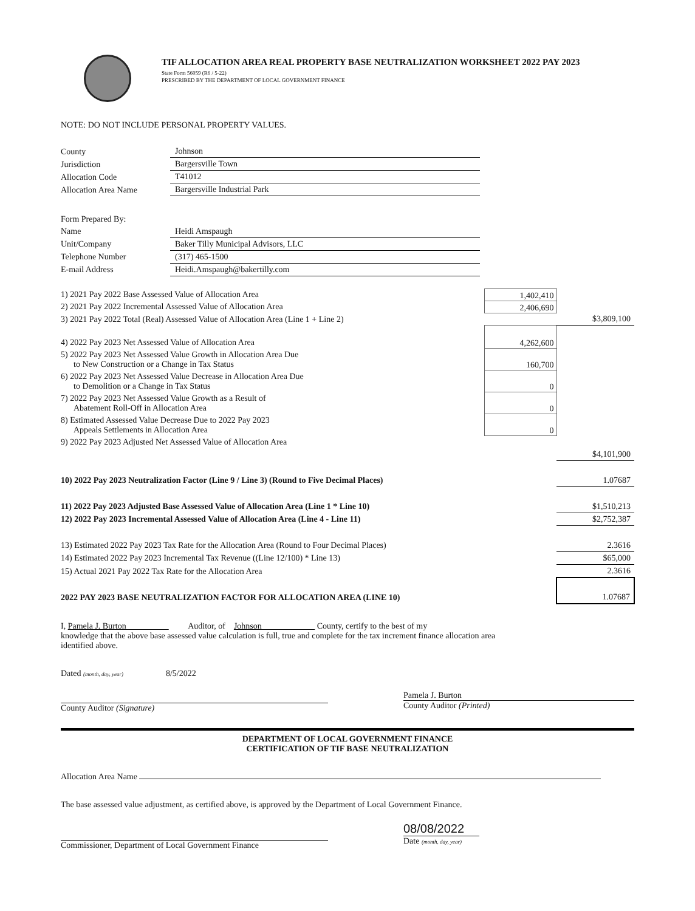TIF ALLOCATION AREA REAL PROPERTY BASE NEUTRALIZATION WORKSHEET 2022 PAY 2023
State Form 56059 (R6 / 5-22)
PRESCRIBED BY THE DEPARTMENT OF LOCAL GOVERNMENT FINANCE
NOTE: DO NOT INCLUDE PERSONAL PROPERTY VALUES.
| County | Johnson |
| Jurisdiction | Bargersville Town |
| Allocation Code | T41012 |
| Allocation Area Name | Bargersville Industrial Park |
| Form Prepared By: | |
| Name | Heidi Amspaugh |
| Unit/Company | Baker Tilly Municipal Advisors, LLC |
| Telephone Number | (317) 465-1500 |
| E-mail Address | Heidi.Amspaugh@bakertilly.com |
| 1) 2021 Pay 2022 Base Assessed Value of Allocation Area | 1,402,410 | |
| 2) 2021 Pay 2022 Incremental Assessed Value of Allocation Area | 2,406,690 | |
| 3) 2021 Pay 2022 Total (Real) Assessed Value of Allocation Area (Line 1 + Line 2) | | $3,809,100 |
| 4) 2022 Pay 2023 Net Assessed Value of Allocation Area | 4,262,600 | |
| 5) 2022 Pay 2023 Net Assessed Value Growth in Allocation Area Due to New Construction or a Change in Tax Status | 160,700 | |
| 6) 2022 Pay 2023 Net Assessed Value Decrease in Allocation Area Due to Demolition or a Change in Tax Status | 0 | |
| 7) 2022 Pay 2023 Net Assessed Value Growth as a Result of Abatement Roll-Off in Allocation Area | 0 | |
| 8) Estimated Assessed Value Decrease Due to 2022 Pay 2023 Appeals Settlements in Allocation Area | 0 | |
| 9) 2022 Pay 2023 Adjusted Net Assessed Value of Allocation Area | | |
| | | $4,101,900 |
| 10) 2022 Pay 2023 Neutralization Factor (Line 9 / Line 3) (Round to Five Decimal Places) | | 1.07687 |
| 11) 2022 Pay 2023 Adjusted Base Assessed Value of Allocation Area (Line 1 * Line 10) | | $1,510,213 |
| 12) 2022 Pay 2023 Incremental Assessed Value of Allocation Area (Line 4 - Line 11) | | $2,752,387 |
| 13) Estimated 2022 Pay 2023 Tax Rate for the Allocation Area (Round to Four Decimal Places) | | 2.3616 |
| 14) Estimated 2022 Pay 2023 Incremental Tax Revenue ((Line 12/100) * Line 13) | | $65,000 |
| 15) Actual 2021 Pay 2022 Tax Rate for the Allocation Area | | 2.3616 |
| 2022 PAY 2023 BASE NEUTRALIZATION FACTOR FOR ALLOCATION AREA (LINE 10) | | 1.07687 |
I, Pamela J. Burton Auditor, of Johnson County, certify to the best of my
knowledge that the above base assessed value calculation is full, true and complete for the tax increment finance allocation area
identified above.
Dated (month, day, year) 8/5/2022
County Auditor (Signature)
Pamela J. Burton
County Auditor (Printed)
DEPARTMENT OF LOCAL GOVERNMENT FINANCE
CERTIFICATION OF TIF BASE NEUTRALIZATION
Allocation Area Name
The base assessed value adjustment, as certified above, is approved by the Department of Local Government Finance.
Commissioner, Department of Local Government Finance
08/08/2022
Date (month, day, year)